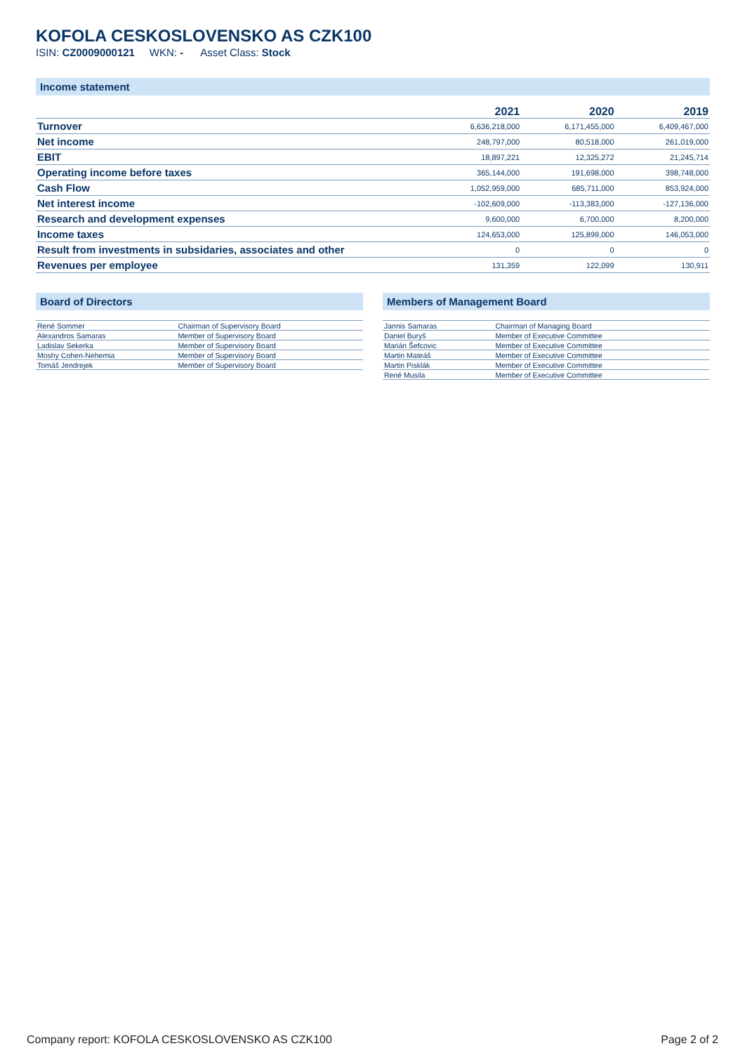KOFOLA CESKOSLOVENSKO AS CZK100
ISIN: CZ0009000121 WKN: - Asset Class: Stock
Income statement
| | 2021 | 2020 | 2019 |
| --- | --- | --- | --- |
| Turnover | 6,636,218,000 | 6,171,455,000 | 6,409,467,000 |
| Net income | 248,797,000 | 80,518,000 | 261,019,000 |
| EBIT | 18,897,221 | 12,325,272 | 21,245,714 |
| Operating income before taxes | 365,144,000 | 191,698,000 | 398,748,000 |
| Cash Flow | 1,052,959,000 | 685,711,000 | 853,924,000 |
| Net interest income | -102,609,000 | -113,383,000 | -127,136,000 |
| Research and development expenses | 9,600,000 | 6,700,000 | 8,200,000 |
| Income taxes | 124,653,000 | 125,899,000 | 146,053,000 |
| Result from investments in subsidaries, associates and other | 0 | 0 | 0 |
| Revenues per employee | 131,359 | 122,099 | 130,911 |
Board of Directors
| René Sommer | Chairman of Supervisory Board |
| Alexandros Samaras | Member of Supervisory Board |
| Ladislav Sekerka | Member of Supervisory Board |
| Moshy Cohen-Nehemia | Member of Supervisory Board |
| Tomáš Jendrejek | Member of Supervisory Board |
Members of Management Board
| Jannis Samaras | Chairman of Managing Board |
| Daniel Buryš | Member of Executive Committee |
| Marián Šefcovic | Member of Executive Committee |
| Martin Mateáš | Member of Executive Committee |
| Martin Pisklák | Member of Executive Committee |
| René Musila | Member of Executive Committee |
Company report: KOFOLA CESKOSLOVENSKO AS CZK100 Page 2 of 2